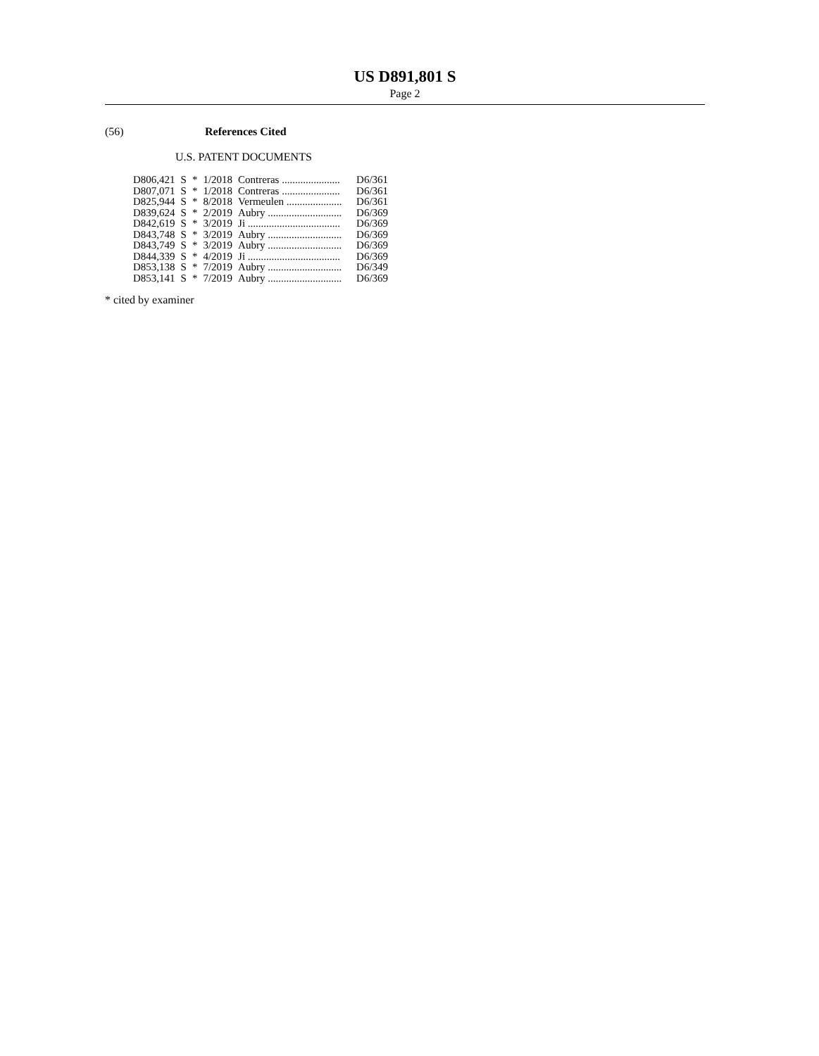US D891,801 S
Page 2
(56) References Cited
U.S. PATENT DOCUMENTS
| D806,421 | S | * | 1/2018 | Contreras ...................... | D6/361 |
| D807,071 | S | * | 1/2018 | Contreras ...................... | D6/361 |
| D825,944 | S | * | 8/2018 | Vermeulen ..................... | D6/361 |
| D839,624 | S | * | 2/2019 | Aubry ............................ | D6/369 |
| D842,619 | S | * | 3/2019 | Ji ................................... | D6/369 |
| D843,748 | S | * | 3/2019 | Aubry ............................ | D6/369 |
| D843,749 | S | * | 3/2019 | Aubry ............................ | D6/369 |
| D844,339 | S | * | 4/2019 | Ji ................................... | D6/369 |
| D853,138 | S | * | 7/2019 | Aubry ............................ | D6/349 |
| D853,141 | S | * | 7/2019 | Aubry ............................ | D6/369 |
* cited by examiner